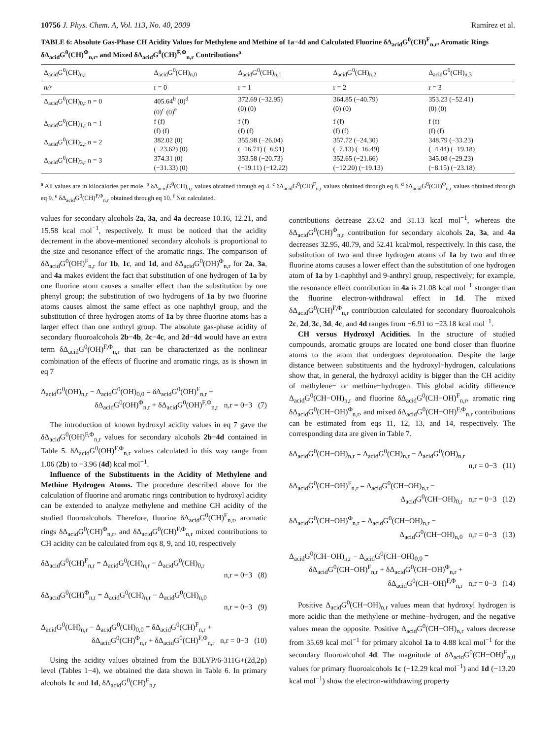10756 J. Phys. Chem. A, Vol. 113, No. 40, 2009 Ramírez et al.
TABLE 6: Absolute Gas-Phase CH Acidity Values for Methylene and Methine of 1a−4d and Calculated Fluorine δΔ<sub>acid</sub>G<sup>0</sup>(CH)<sup>F</sup><sub>n,r</sub>, Aromatic Rings δΔ<sub>acid</sub>G<sup>0</sup>(CH)<sup>Φ</sup><sub>n,r</sub>, and Mixed δΔ<sub>acid</sub>G<sup>0</sup>(CH)<sup>F,Φ</sup><sub>n,r</sub> Contributions<sup>a</sup>
| Δ<sub>acid</sub>G<sup>0</sup>(CH)<sub>n,r</sub> | Δ<sub>acid</sub>G<sup>0</sup>(CH)<sub>n,0</sub> | Δ<sub>acid</sub>G<sup>0</sup>(CH)<sub>n,1</sub> | Δ<sub>acid</sub>G<sup>0</sup>(CH)<sub>n,2</sub> | Δ<sub>acid</sub>G<sup>0</sup>(CH)<sub>n,3</sub> |
| --- | --- | --- | --- | --- |
| n/r | r = 0 | r = 1 | r = 2 | r = 3 |
| Δ<sub>acid</sub>G<sup>0</sup>(CH)<sub>0,r</sub> n = 0 | 405.64<sup>b</sup> (0)<sup>d</sup> (0)<sup>c</sup> (0)<sup>e</sup> | 372.69 (−32.95) (0) (0) | 364.85 (−40.79) (0) (0) | 353.23 (−52.41) (0) (0) |
| Δ<sub>acid</sub>G<sup>0</sup>(CH)<sub>1,r</sub> n = 1 | f (f) (f) (f) | f (f) (f) (f) | f (f) (f) (f) | f (f) (f) (f) |
| Δ<sub>acid</sub>G<sup>0</sup>(CH)<sub>2,r</sub> n = 2 | 382.02 (0) (−23.62) (0) | 355.98 (−26.04) (−16.71) (−6.91) | 357.72 (−24.30) (−7.13) (−16.49) | 348.79 (−33.23) (−4.44) (−19.18) |
| Δ<sub>acid</sub>G<sup>0</sup>(CH)<sub>3,r</sub> n = 3 | 374.31 (0) (−31.33) (0) | 353.58 (−20.73) (−19.11) (−12.22) | 352.65 (−21.66) (−12.20) (−19.13) | 345.08 (−29.23) (−8.15) (−23.18) |
<sup>a</sup> All values are in kilocalories per mole. <sup>b</sup> δΔ<sub>acid</sub>G<sup>0</sup>(CH)<sub>n,r</sub> values obtained through eq 4. <sup>c</sup> δΔ<sub>acid</sub>G<sup>0</sup>(CH)<sup>F</sup><sub>n,r</sub> values obtained through eq 8. <sup>d</sup> δΔ<sub>acid</sub>G<sup>0</sup>(CH)<sup>Φ</sup><sub>n,r</sub> values obtained through eq 9. <sup>e</sup> δΔ<sub>acid</sub>G<sup>0</sup>(CH)<sup>F,Φ</sup><sub>n,r</sub> obtained through eq 10. <sup>f</sup> Not calculated.
values for secondary alcohols 2a, 3a, and 4a decrease 10.16, 12.21, and 15.58 kcal mol<sup>−1</sup>, respectively. It must be noticed that the acidity decrement in the above-mentioned secondary alcohols is proportional to the size and resonance effect of the aromatic rings. The comparison of δΔ<sub>acid</sub>G<sup>0</sup>(OH)<sup>F</sup><sub>n,r</sub> for 1b, 1c, and 1d, and δΔ<sub>acid</sub>G<sup>0</sup>(OH)<sup>Φ</sup><sub>n,r</sub> for 2a, 3a, and 4a makes evident the fact that substitution of one hydrogen of 1a by one fluorine atom causes a smaller effect than the substitution by one phenyl group; the substitution of two hydrogens of 1a by two fluorine atoms causes almost the same effect as one naphthyl group, and the substitution of three hydrogen atoms of 1a by three fluorine atoms has a larger effect than one anthryl group. The absolute gas-phase acidity of secondary fluoroalcohols 2b−4b, 2c−4c, and 2d−4d would have an extra term δΔ<sub>acid</sub>G<sup>0</sup>(OH)<sup>F,Φ</sup><sub>n,r</sub> that can be characterized as the nonlinear combination of the effects of fluorine and aromatic rings, as is shown in eq 7
Δ<sub>acid</sub>G<sup>0</sup>(OH)<sub>n,r</sub> − Δ<sub>acid</sub>G<sup>0</sup>(OH)<sub>0,0</sub> = δΔ<sub>acid</sub>G<sup>0</sup>(OH)<sup>F</sup><sub>n,r</sub> +
δΔ<sub>acid</sub>G<sup>0</sup>(OH)<sup>Φ</sup><sub>n,r</sub> + δΔ<sub>acid</sub>G<sup>0</sup>(OH)<sup>F,Φ</sup><sub>n,r</sub> n,r = 0−3 (7)
The introduction of known hydroxyl acidity values in eq 7 gave the δΔ<sub>acid</sub>G<sup>0</sup>(OH)<sup>F,Φ</sup><sub>n,r</sub> values for secondary alcohols 2b−4d contained in Table 5. δΔ<sub>acid</sub>G<sup>0</sup>(OH)<sup>F,Φ</sup><sub>n,r</sub> values calculated in this way range from 1.06 (2b) to −3.96 (4d) kcal mol<sup>−1</sup>.
Influence of the Substituents in the Acidity of Methylene and Methine Hydrogen Atoms. The procedure described above for the calculation of fluorine and aromatic rings contribution to hydroxyl acidity can be extended to analyze methylene and methine CH acidity of the studied fluoroalcohols. Therefore, fluorine δΔ<sub>acid</sub>G<sup>0</sup>(CH)<sup>F</sup><sub>n,r</sub>, aromatic rings δΔ<sub>acid</sub>G<sup>0</sup>(CH)<sup>Φ</sup><sub>n,r</sub>, and δΔ<sub>acid</sub>G<sup>0</sup>(CH)<sup>F,Φ</sup><sub>n,r</sub> mixed contributions to CH acidity can be calculated from eqs 8, 9, and 10, respectively
δΔ<sub>acid</sub>G<sup>0</sup>(CH)<sup>F</sup><sub>n,r</sub> = Δ<sub>acid</sub>G<sup>0</sup>(CH)<sub>n,r</sub> − Δ<sub>acid</sub>G<sup>0</sup>(CH)<sub>0,r</sub>
n,r = 0−3 (8)
δΔ<sub>acid</sub>G<sup>0</sup>(CH)<sup>Φ</sup><sub>n,r</sub> = Δ<sub>acid</sub>G<sup>0</sup>(CH)<sub>n,r</sub> − Δ<sub>acid</sub>G<sup>0</sup>(CH)<sub>n,0</sub>
n,r = 0−3 (9)
Δ<sub>acid</sub>G<sup>0</sup>(CH)<sub>n,r</sub> − Δ<sub>acid</sub>G<sup>0</sup>(CH)<sub>0,0</sub> = δΔ<sub>acid</sub>G<sup>0</sup>(CH)<sup>F</sup><sub>n,r</sub> +
δΔ<sub>acid</sub>G<sup>0</sup>(CH)<sup>Φ</sup><sub>n,r</sub> + δΔ<sub>acid</sub>G<sup>0</sup>(CH)<sup>F,Φ</sup><sub>n,r</sub> n,r = 0−3 (10)
Using the acidity values obtained from the B3LYP/6-311G+(2d,2p) level (Tables 1−4), we obtained the data shown in Table 6. In primary alcohols 1c and 1d, δΔ<sub>acid</sub>G<sup>0</sup>(CH)<sup>F</sup><sub>n,r</sub>
contributions decrease 23.62 and 31.13 kcal mol<sup>−1</sup>, whereas the δΔ<sub>acid</sub>G<sup>0</sup>(CH)<sup>Φ</sup><sub>n,r</sub> contribution for secondary alcohols 2a, 3a, and 4a decreases 32.95, 40.79, and 52.41 kcal/mol, respectively. In this case, the substitution of two and three hydrogen atoms of 1a by two and three fluorine atoms causes a lower effect than the substitution of one hydrogen atom of 1a by 1-naphthyl and 9-anthryl group, respectively; for example, the resonance effect contribution in 4a is 21.08 kcal mol<sup>−1</sup> stronger than the fluorine electron-withdrawal effect in 1d. The mixed δΔ<sub>acid</sub>G<sup>0</sup>(CH)<sup>F,Φ</sup><sub>n,r</sub> contribution calculated for secondary fluoroalcohols 2c, 2d, 3c, 3d, 4c, and 4d ranges from −6.91 to −23.18 kcal mol<sup>−1</sup>.
CH versus Hydroxyl Acidities. In the structure of studied compounds, aromatic groups are located one bond closer than fluorine atoms to the atom that undergoes deprotonation. Despite the large distance between substituents and the hydroxyl−hydrogen, calculations show that, in general, the hydroxyl acidity is bigger than the CH acidity of methylene− or methine−hydrogen. This global acidity difference Δ<sub>acid</sub>G<sup>0</sup>(CH−OH)<sub>n,r</sub> and fluorine δΔ<sub>acid</sub>G<sup>0</sup>(CH−OH)<sup>F</sup><sub>n,r</sub>, aromatic ring δΔ<sub>acid</sub>G<sup>0</sup>(CH−OH)<sup>Φ</sup><sub>n,r</sub>, and mixed δΔ<sub>acid</sub>G<sup>0</sup>(CH−OH)<sup>F,Φ</sup><sub>n,r</sub> contributions can be estimated from eqs 11, 12, 13, and 14, respectively. The corresponding data are given in Table 7.
δΔ<sub>acid</sub>G<sup>0</sup>(CH−OH)<sub>n,r</sub> = Δ<sub>acid</sub>G<sup>0</sup>(CH)<sub>n,r</sub> − Δ<sub>acid</sub>G<sup>0</sup>(OH)<sub>n,r</sub>
n,r = 0−3 (11)
δΔ<sub>acid</sub>G<sup>0</sup>(CH−OH)<sup>F</sup><sub>n,r</sub> = Δ<sub>acid</sub>G<sup>0</sup>(CH−OH)<sub>n,r</sub> −
Δ<sub>acid</sub>G<sup>0</sup>(CH−OH)<sub>0,r</sub> n,r = 0−3 (12)
δΔ<sub>acid</sub>G<sup>0</sup>(CH−OH)<sup>Φ</sup><sub>n,r</sub> = Δ<sub>acid</sub>G<sup>0</sup>(CH−OH)<sub>n,r</sub> −
Δ<sub>acid</sub>G<sup>0</sup>(CH−OH)<sub>n,0</sub> n,r = 0−3 (13)
Δ<sub>acid</sub>G<sup>0</sup>(CH−OH)<sub>n,r</sub> − Δ<sub>acid</sub>G<sup>0</sup>(CH−OH)<sub>0,0</sub> =
δΔ<sub>acid</sub>G<sup>0</sup>(CH−OH)<sup>F</sup><sub>n,r</sub> + δΔ<sub>acid</sub>G<sup>0</sup>(CH−OH)<sup>Φ</sup><sub>n,r</sub> +
δΔ<sub>acid</sub>G<sup>0</sup>(CH−OH)<sup>F,Φ</sup><sub>n,r</sub> n,r = 0−3 (14)
Positive Δ<sub>acid</sub>G<sup>0</sup>(CH−OH)<sub>n,r</sub> values mean that hydroxyl hydrogen is more acidic than the methylene or methine−hydrogen, and the negative values mean the opposite. Positive Δ<sub>acid</sub>G<sup>0</sup>(CH−OH)<sub>n,r</sub> values decrease from 35.69 kcal mol<sup>−1</sup> for primary alcohol 1a to 4.88 kcal mol<sup>−1</sup> for the secondary fluoroalcohol 4d. The magnitude of δΔ<sub>acid</sub>G<sup>0</sup>(CH−OH)<sup>F</sup><sub>n,0</sub> values for primary fluoroalcohols 1c (−12.29 kcal mol<sup>−1</sup>) and 1d (−13.20 kcal mol<sup>−1</sup>) show the electron-withdrawing property